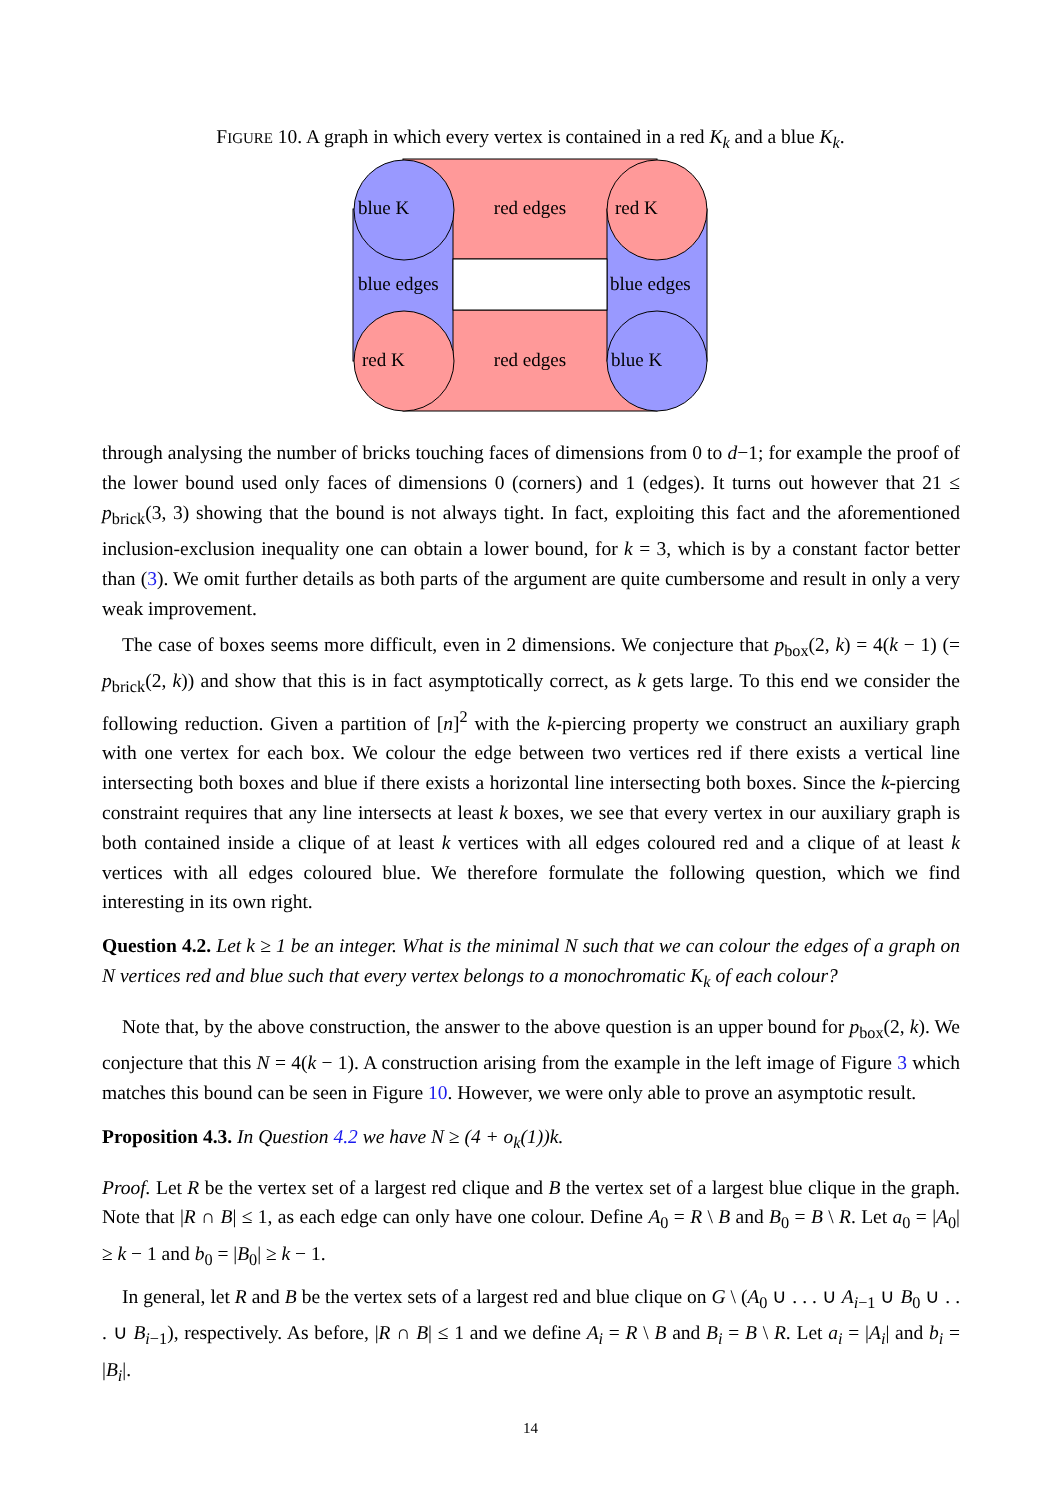FIGURE 10. A graph in which every vertex is contained in a red K<sub>k</sub> and a blue K<sub>k</sub>.
blue K
red edges
red K
blue edges
blue edges
red K
red edges
blue K
through analysing the number of bricks touching faces of dimensions from 0 to d−1; for example the proof of the lower bound used only faces of dimensions 0 (corners) and 1 (edges). It turns out however that 21 ≤ p<sub>brick</sub>(3, 3) showing that the bound is not always tight. In fact, exploiting this fact and the aforementioned inclusion-exclusion inequality one can obtain a lower bound, for k = 3, which is by a constant factor better than (3). We omit further details as both parts of the argument are quite cumbersome and result in only a very weak improvement.
The case of boxes seems more difficult, even in 2 dimensions. We conjecture that p<sub>box</sub>(2, k) = 4(k − 1) (= p<sub>brick</sub>(2, k)) and show that this is in fact asymptotically correct, as k gets large. To this end we consider the following reduction. Given a partition of [n]<sup>2</sup> with the k-piercing property we construct an auxiliary graph with one vertex for each box. We colour the edge between two vertices red if there exists a vertical line intersecting both boxes and blue if there exists a horizontal line intersecting both boxes. Since the k-piercing constraint requires that any line intersects at least k boxes, we see that every vertex in our auxiliary graph is both contained inside a clique of at least k vertices with all edges coloured red and a clique of at least k vertices with all edges coloured blue. We therefore formulate the following question, which we find interesting in its own right.
Question 4.2. Let k ≥ 1 be an integer. What is the minimal N such that we can colour the edges of a graph on N vertices red and blue such that every vertex belongs to a monochromatic K<sub>k</sub> of each colour?
Note that, by the above construction, the answer to the above question is an upper bound for p<sub>box</sub>(2, k). We conjecture that this N = 4(k − 1). A construction arising from the example in the left image of Figure 3 which matches this bound can be seen in Figure 10. However, we were only able to prove an asymptotic result.
Proposition 4.3. In Question 4.2 we have N ≥ (4 + o<sub>k</sub>(1))k.
Proof. Let R be the vertex set of a largest red clique and B the vertex set of a largest blue clique in the graph. Note that |R ∩ B| ≤ 1, as each edge can only have one colour. Define A<sub>0</sub> = R \ B and B<sub>0</sub> = B \ R. Let a<sub>0</sub> = |A<sub>0</sub>| ≥ k − 1 and b<sub>0</sub> = |B<sub>0</sub>| ≥ k − 1.
In general, let R and B be the vertex sets of a largest red and blue clique on G \ (A<sub>0</sub> ∪ . . . ∪ A<sub>i−1</sub> ∪ B<sub>0</sub> ∪ . . . ∪ B<sub>i−1</sub>), respectively. As before, |R ∩ B| ≤ 1 and we define A<sub>i</sub> = R \ B and B<sub>i</sub> = B \ R. Let a<sub>i</sub> = |A<sub>i</sub>| and b<sub>i</sub> = |B<sub>i</sub>|.
14